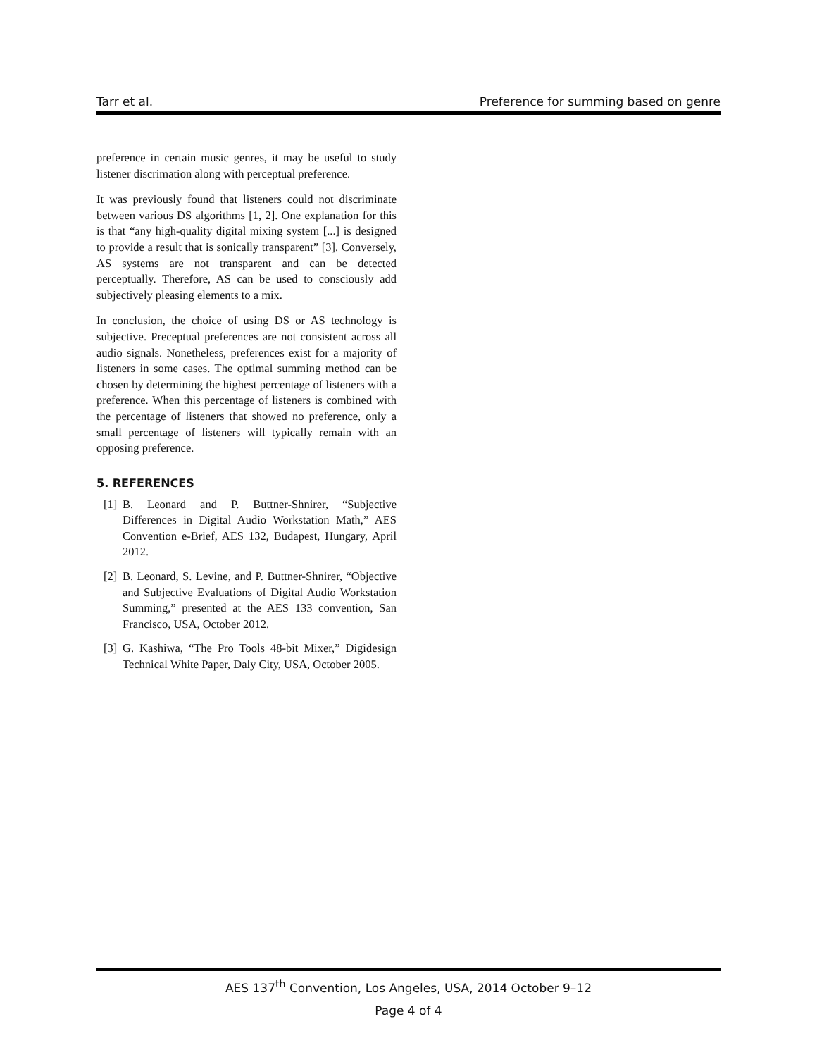Tarr et al. Preference for summing based on genre
preference in certain music genres, it may be useful to study listener discrimation along with perceptual preference.
It was previously found that listeners could not discriminate between various DS algorithms [1, 2]. One explanation for this is that “any high-quality digital mixing system [...] is designed to provide a result that is sonically transparent” [3]. Conversely, AS systems are not transparent and can be detected perceptually. Therefore, AS can be used to consciously add subjectively pleasing elements to a mix.
In conclusion, the choice of using DS or AS technology is subjective. Preceptual preferences are not consistent across all audio signals. Nonetheless, preferences exist for a majority of listeners in some cases. The optimal summing method can be chosen by determining the highest percentage of listeners with a preference. When this percentage of listeners is combined with the percentage of listeners that showed no preference, only a small percentage of listeners will typically remain with an opposing preference.
5. REFERENCES
[1] B. Leonard and P. Buttner-Shnirer, “Subjective Differences in Digital Audio Workstation Math,” AES Convention e-Brief, AES 132, Budapest, Hungary, April 2012.
[2] B. Leonard, S. Levine, and P. Buttner-Shnirer, “Objective and Subjective Evaluations of Digital Audio Workstation Summing,” presented at the AES 133 convention, San Francisco, USA, October 2012.
[3] G. Kashiwa, “The Pro Tools 48-bit Mixer,” Digidesign Technical White Paper, Daly City, USA, October 2005.
AES 137<sup>th</sup> Convention, Los Angeles, USA, 2014 October 9–12
Page 4 of 4